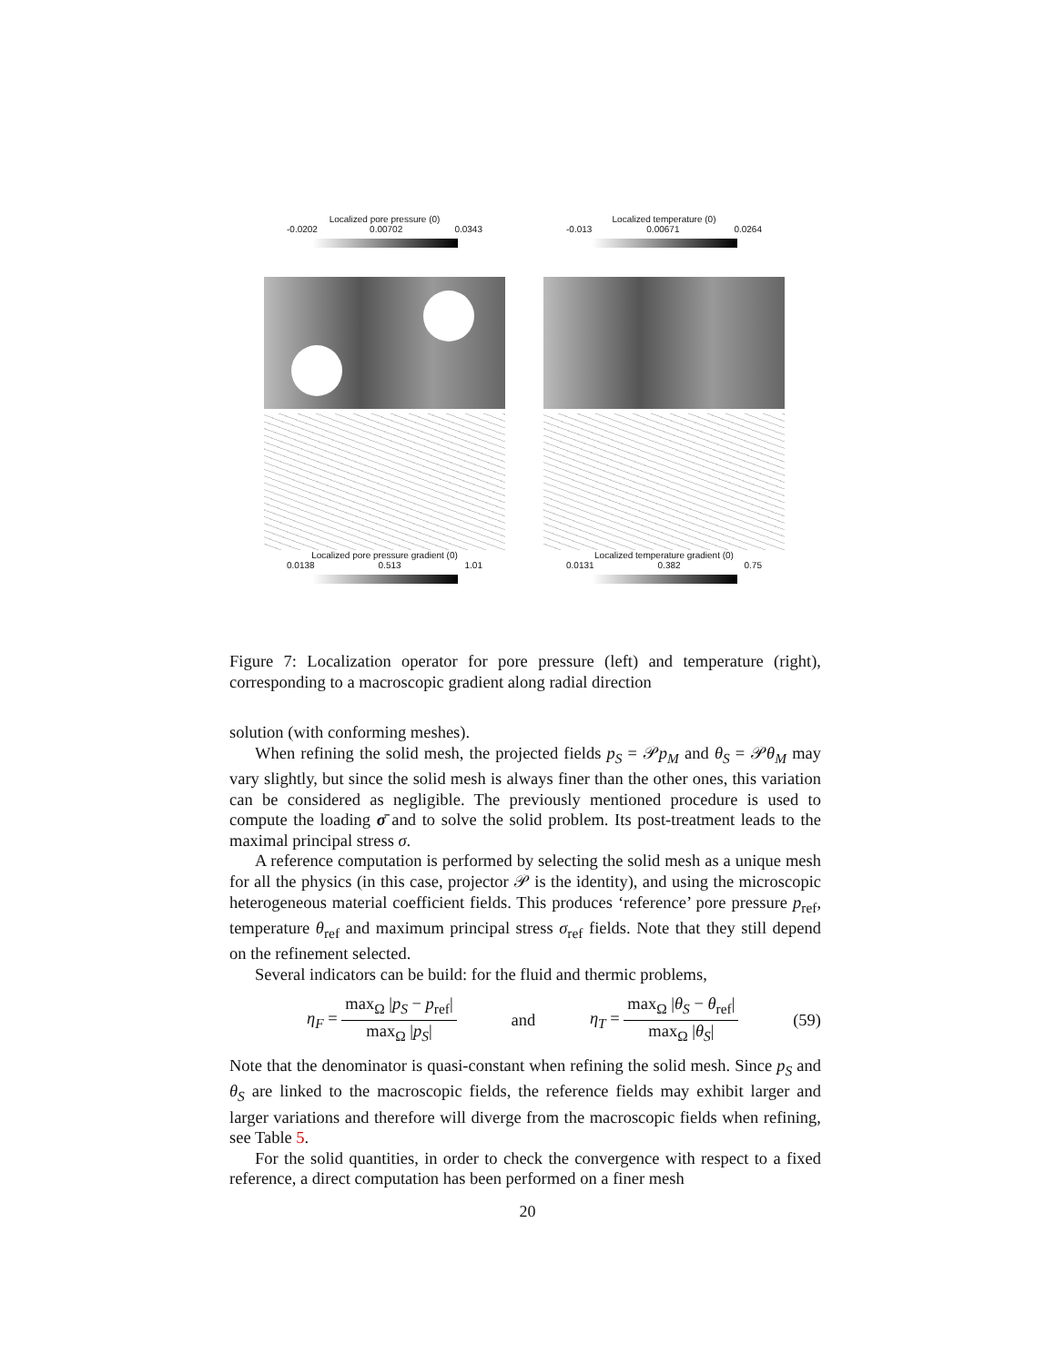Localized pore pressure (0)
-0.0202 0.00702 0.0343
Localized pore pressure gradient (0)
0.0138 0.513 1.01
Localized temperature (0)
-0.013 0.00671 0.0264
Localized temperature gradient (0)
0.0131 0.382 0.75
Figure 7: Localization operator for pore pressure (left) and temperature (right), corresponding to a macroscopic gradient along radial direction
solution (with conforming meshes).
When refining the solid mesh, the projected fields p<sub>S</sub> = 𝒫p<sub>M</sub> and θ<sub>S</sub> = 𝒫θ<sub>M</sub> may vary slightly, but since the solid mesh is always finer than the other ones, this variation can be considered as negligible. The previously mentioned procedure is used to compute the loading σ̄ and to solve the solid problem. Its post-treatment leads to the maximal principal stress σ.
A reference computation is performed by selecting the solid mesh as a unique mesh for all the physics (in this case, projector 𝒫 is the identity), and using the microscopic heterogeneous material coefficient fields. This produces ‘reference’ pore pressure p<sub>ref</sub>, temperature θ<sub>ref</sub> and maximum principal stress σ<sub>ref</sub> fields. Note that they still depend on the refinement selected.
Several indicators can be build: for the fluid and thermic problems,
η<sub>F</sub> = max<sub>Ω</sub> |p<sub>S</sub> − p<sub>ref</sub>| max<sub>Ω</sub> |p<sub>S</sub>| and η<sub>T</sub> = max<sub>Ω</sub> |θ<sub>S</sub> − θ<sub>ref</sub>| max<sub>Ω</sub> |θ<sub>S</sub>| (59)
Note that the denominator is quasi-constant when refining the solid mesh. Since p<sub>S</sub> and θ<sub>S</sub> are linked to the macroscopic fields, the reference fields may exhibit larger and larger variations and therefore will diverge from the macroscopic fields when refining, see Table 5.
For the solid quantities, in order to check the convergence with respect to a fixed reference, a direct computation has been performed on a finer mesh
20